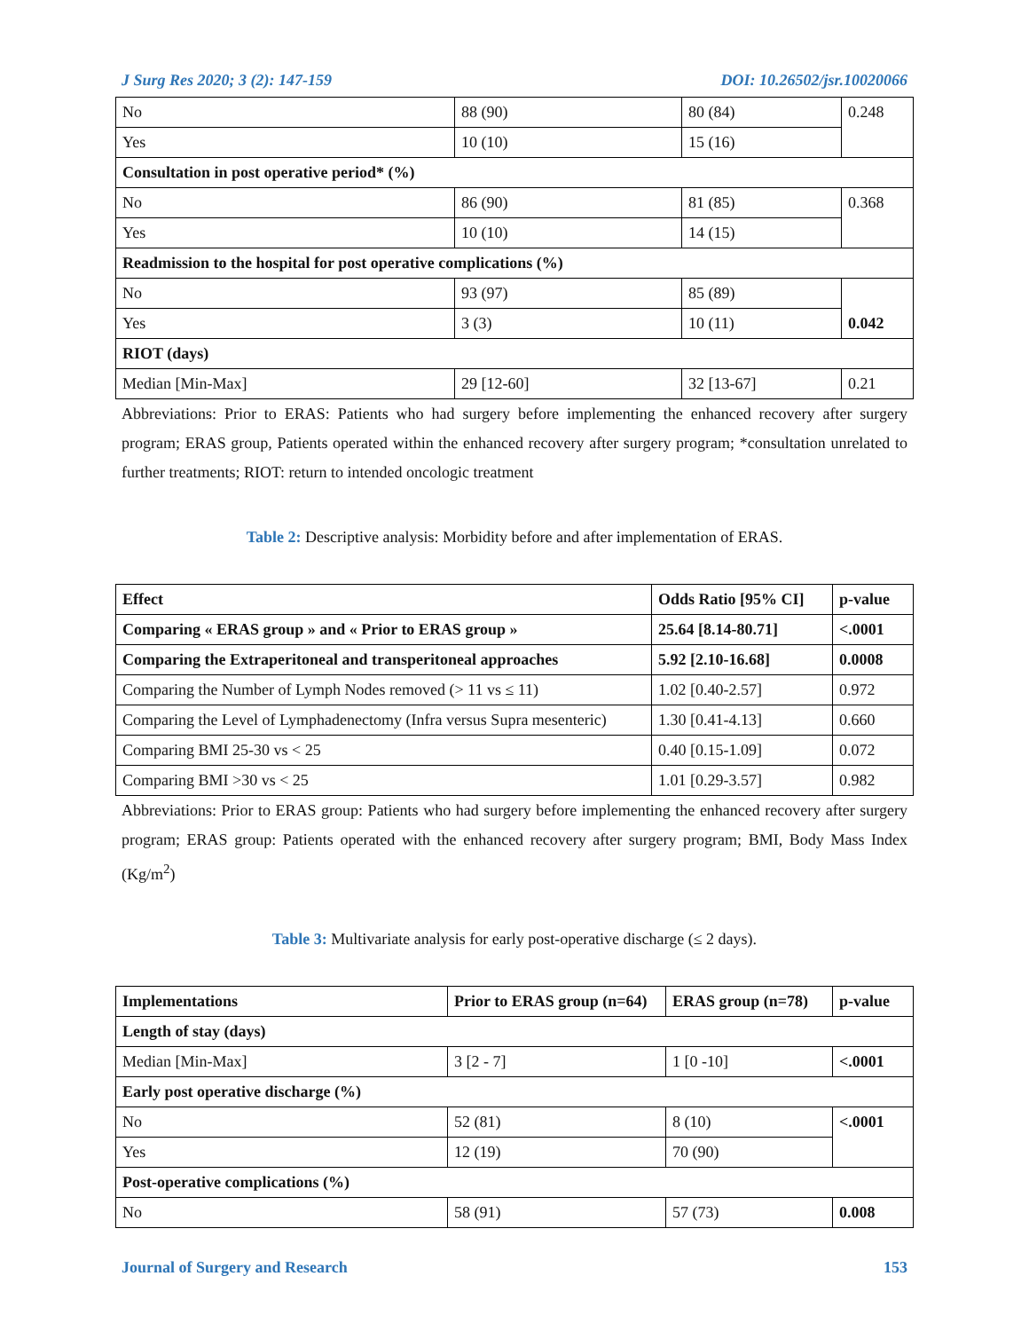J Surg Res 2020; 3 (2): 147-159 DOI: 10.26502/jsr.10020066
| No | 88 (90) | 80 (84) | 0.248 |
| Yes | 10 (10) | 15 (16) | |
| Consultation in post operative period* (%) | | | |
| No | 86 (90) | 81 (85) | 0.368 |
| Yes | 10 (10) | 14 (15) | |
| Readmission to the hospital for post operative complications (%) | | | |
| No | 93 (97) | 85 (89) | 0.042 |
| Yes | 3 (3) | 10 (11) | |
| RIOT (days) | | | |
| Median [Min-Max] | 29 [12-60] | 32 [13-67] | 0.21 |
Abbreviations: Prior to ERAS: Patients who had surgery before implementing the enhanced recovery after surgery program; ERAS group, Patients operated within the enhanced recovery after surgery program; *consultation unrelated to further treatments; RIOT: return to intended oncologic treatment
Table 2: Descriptive analysis: Morbidity before and after implementation of ERAS.
| Effect | Odds Ratio [95% CI] | p-value |
| --- | --- | --- |
| Comparing « ERAS group » and « Prior to ERAS group » | 25.64 [8.14-80.71] | <.0001 |
| Comparing the Extraperitoneal and transperitoneal approaches | 5.92 [2.10-16.68] | 0.0008 |
| Comparing the Number of Lymph Nodes removed (> 11 vs ≤ 11) | 1.02 [0.40-2.57] | 0.972 |
| Comparing the Level of Lymphadenectomy (Infra versus Supra mesenteric) | 1.30 [0.41-4.13] | 0.660 |
| Comparing BMI 25-30 vs < 25 | 0.40 [0.15-1.09] | 0.072 |
| Comparing BMI >30 vs < 25 | 1.01 [0.29-3.57] | 0.982 |
Abbreviations: Prior to ERAS group: Patients who had surgery before implementing the enhanced recovery after surgery program; ERAS group: Patients operated with the enhanced recovery after surgery program; BMI, Body Mass Index (Kg/m<sup>2</sup>)
Table 3: Multivariate analysis for early post-operative discharge (≤ 2 days).
| Implementations | Prior to ERAS group (n=64) | ERAS group (n=78) | p-value |
| --- | --- | --- | --- |
| Length of stay (days) | | | |
| Median [Min-Max] | 3 [2 - 7] | 1 [0 -10] | <.0001 |
| Early post operative discharge (%) | | | |
| No | 52 (81) | 8 (10) | <.0001 |
| Yes | 12 (19) | 70 (90) | |
| Post-operative complications (%) | | | |
| No | 58 (91) | 57 (73) | 0.008 |
Journal of Surgery and Research 153